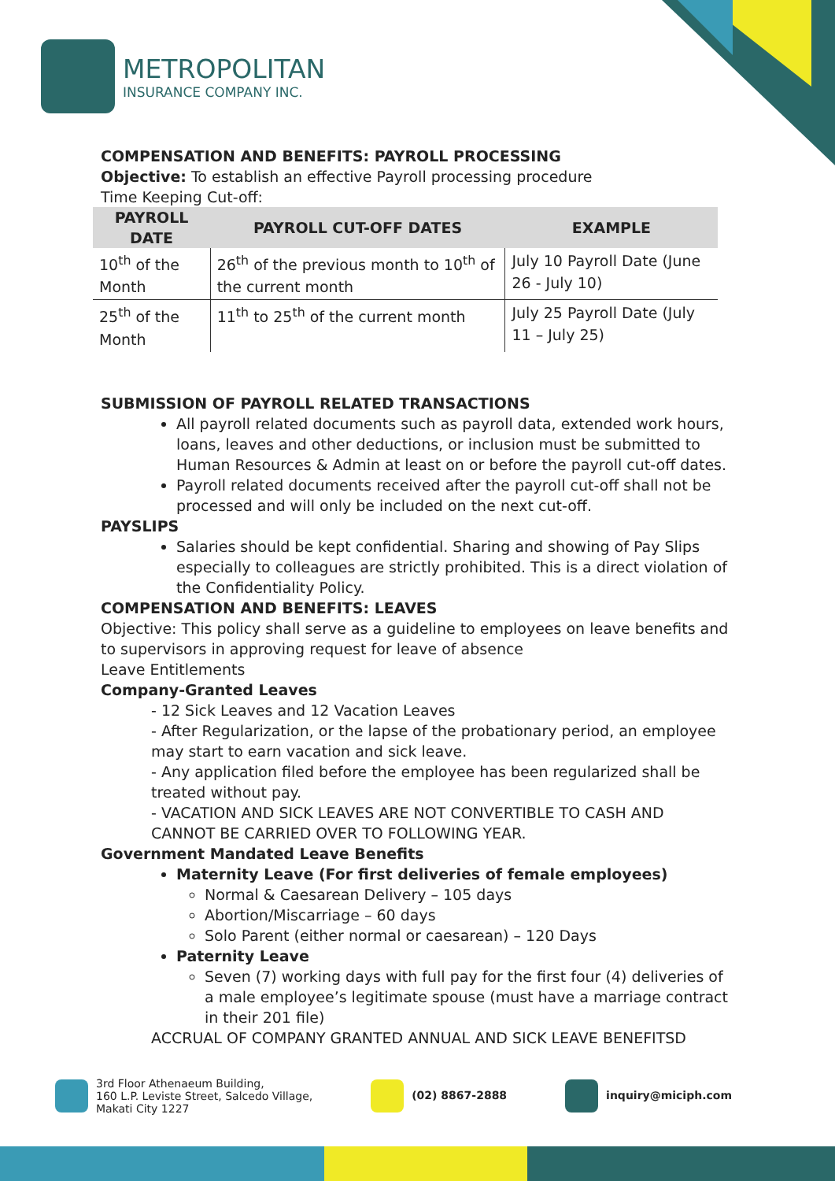METROPOLITAN
INSURANCE COMPANY INC.
COMPENSATION AND BENEFITS: PAYROLL PROCESSING
Objective: To establish an effective Payroll processing procedure
Time Keeping Cut-off:
| PAYROLL DATE | PAYROLL CUT-OFF DATES | EXAMPLE |
| --- | --- | --- |
| 10<sup>th</sup> of the Month | 26<sup>th</sup> of the previous month to 10<sup>th</sup> of the current month | July 10 Payroll Date (June 26 - July 10) |
| 25<sup>th</sup> of the Month | 11<sup>th</sup> to 25<sup>th</sup> of the current month | July 25 Payroll Date (July 11 – July 25) |
SUBMISSION OF PAYROLL RELATED TRANSACTIONS
All payroll related documents such as payroll data, extended work hours, loans, leaves and other deductions, or inclusion must be submitted to Human Resources & Admin at least on or before the payroll cut-off dates.
Payroll related documents received after the payroll cut-off shall not be processed and will only be included on the next cut-off.
PAYSLIPS
Salaries should be kept confidential. Sharing and showing of Pay Slips especially to colleagues are strictly prohibited. This is a direct violation of the Confidentiality Policy.
COMPENSATION AND BENEFITS: LEAVES
Objective: This policy shall serve as a guideline to employees on leave benefits and to supervisors in approving request for leave of absence
Leave Entitlements
Company-Granted Leaves
- 12 Sick Leaves and 12 Vacation Leaves
- After Regularization, or the lapse of the probationary period, an employee may start to earn vacation and sick leave.
- Any application filed before the employee has been regularized shall be treated without pay.
- VACATION AND SICK LEAVES ARE NOT CONVERTIBLE TO CASH AND CANNOT BE CARRIED OVER TO FOLLOWING YEAR.
Government Mandated Leave Benefits
Maternity Leave (For first deliveries of female employees)
Normal & Caesarean Delivery – 105 days
Abortion/Miscarriage – 60 days
Solo Parent (either normal or caesarean) – 120 Days
Paternity Leave
Seven (7) working days with full pay for the first four (4) deliveries of a male employee’s legitimate spouse (must have a marriage contract in their 201 file)
ACCRUAL OF COMPANY GRANTED ANNUAL AND SICK LEAVE BENEFITSD
3rd Floor Athenaeum Building,
160 L.P. Leviste Street, Salcedo Village,
Makati City 1227
(02) 8867-2888 inquiry@miciph.com